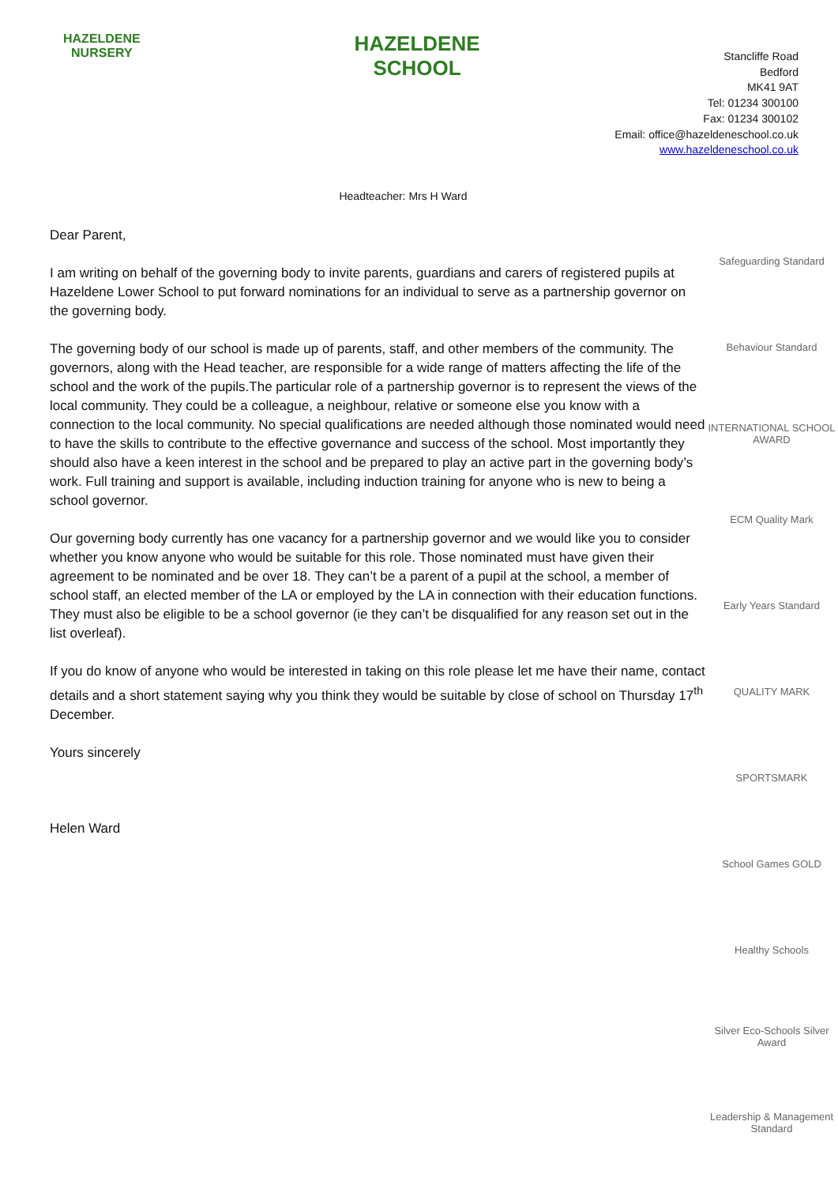HAZELDENE
NURSERY
HAZELDENE
SCHOOL
Stancliffe Road
Bedford
MK41 9AT
Tel: 01234 300100
Fax: 01234 300102
Email: office@hazeldeneschool.co.uk
www.hazeldeneschool.co.uk
Headteacher: Mrs H Ward
Dear Parent,
I am writing on behalf of the governing body to invite parents, guardians and carers of registered pupils at Hazeldene Lower School to put forward nominations for an individual to serve as a partnership governor on the governing body.
The governing body of our school is made up of parents, staff, and other members of the community. The governors, along with the Head teacher, are responsible for a wide range of matters affecting the life of the school and the work of the pupils.The particular role of a partnership governor is to represent the views of the local community. They could be a colleague, a neighbour, relative or someone else you know with a connection to the local community. No special qualifications are needed although those nominated would need to have the skills to contribute to the effective governance and success of the school. Most importantly they should also have a keen interest in the school and be prepared to play an active part in the governing body’s work. Full training and support is available, including induction training for anyone who is new to being a school governor.
Our governing body currently has one vacancy for a partnership governor and we would like you to consider whether you know anyone who would be suitable for this role. Those nominated must have given their agreement to be nominated and be over 18. They can’t be a parent of a pupil at the school, a member of school staff, an elected member of the LA or employed by the LA in connection with their education functions. They must also be eligible to be a school governor (ie they can’t be disqualified for any reason set out in the list overleaf).
If you do know of anyone who would be interested in taking on this role please let me have their name, contact details and a short statement saying why you think they would be suitable by close of school on Thursday 17<sup>th</sup> December.
Yours sincerely
Helen Ward
Safeguarding Standard
Behaviour Standard
INTERNATIONAL SCHOOL AWARD
ECM Quality Mark
Early Years Standard
QUALITY MARK
SPORTSMARK
School Games GOLD
Healthy Schools
Silver Eco-Schools Silver Award
Leadership & Management Standard